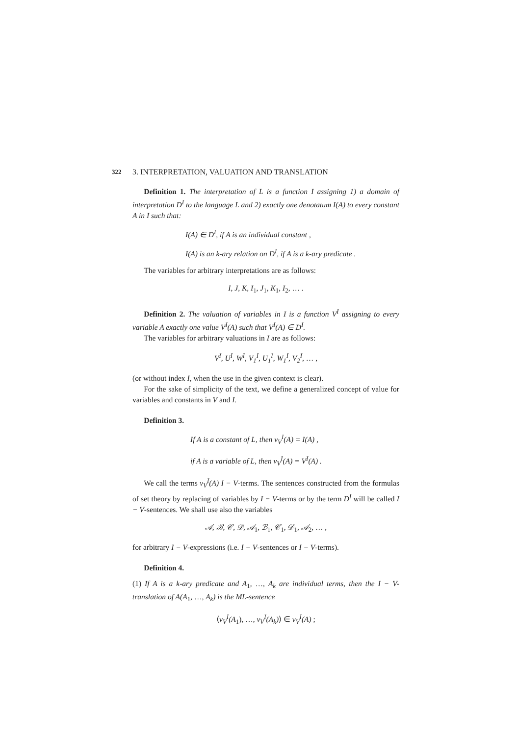322 3. INTERPRETATION, VALUATION AND TRANSLATION
Definition 1. The interpretation of L is a function I assigning 1) a domain of interpretation D<sup>I</sup> to the language L and 2) exactly one denotatum I(A) to every constant A in I such that:
I(A) ∈ D<sup>I</sup>, if A is an individual constant ,
I(A) is an k-ary relation on D<sup>I</sup>, if A is a k-ary predicate .
The variables for arbitrary interpretations are as follows:
I, J, K, I<sub>1</sub>, J<sub>1</sub>, K<sub>1</sub>, I<sub>2</sub>, … .
Definition 2. The valuation of variables in I is a function V<sup>I</sup> assigning to every variable A exactly one value V<sup>I</sup>(A) such that V<sup>I</sup>(A) ∈ D<sup>I</sup>.
The variables for arbitrary valuations in I are as follows:
V<sup>I</sup>, U<sup>I</sup>, W<sup>I</sup>, V<sub>1</sub><sup>I</sup>, U<sub>1</sub><sup>I</sup>, W<sub>1</sub><sup>I</sup>, V<sub>2</sub><sup>I</sup>, … ,
(or without index I, when the use in the given context is clear).
For the sake of simplicity of the text, we define a generalized concept of value for variables and constants in V and I.
Definition 3.
If A is a constant of L, then v<sub>V</sub><sup>I</sup>(A) = I(A) ,
if A is a variable of L, then v<sub>V</sub><sup>I</sup>(A) = V<sup>I</sup>(A) .
We call the terms v<sub>V</sub><sup>I</sup>(A) I − V-terms. The sentences constructed from the formulas of set theory by replacing of variables by I − V-terms or by the term D<sup>I</sup> will be called I − V-sentences. We shall use also the variables
𝒜, ℬ, 𝒞, 𝒟, 𝒜<sub>1</sub>, ℬ<sub>1</sub>, 𝒞<sub>1</sub>, 𝒟<sub>1</sub>, 𝒜<sub>2</sub>, … ,
for arbitrary I − V-expressions (i.e. I − V-sentences or I − V-terms).
Definition 4.
(1) If A is a k-ary predicate and A<sub>1</sub>, …, A<sub>k</sub> are individual terms, then the I − V-translation of A(A<sub>1</sub>, …, A<sub>k</sub>) is the ML-sentence
⟨v<sub>V</sub><sup>I</sup>(A<sub>1</sub>), …, v<sub>V</sub><sup>I</sup>(A<sub>k</sub>)⟩ ∈ v<sub>V</sub><sup>I</sup>(A) ;